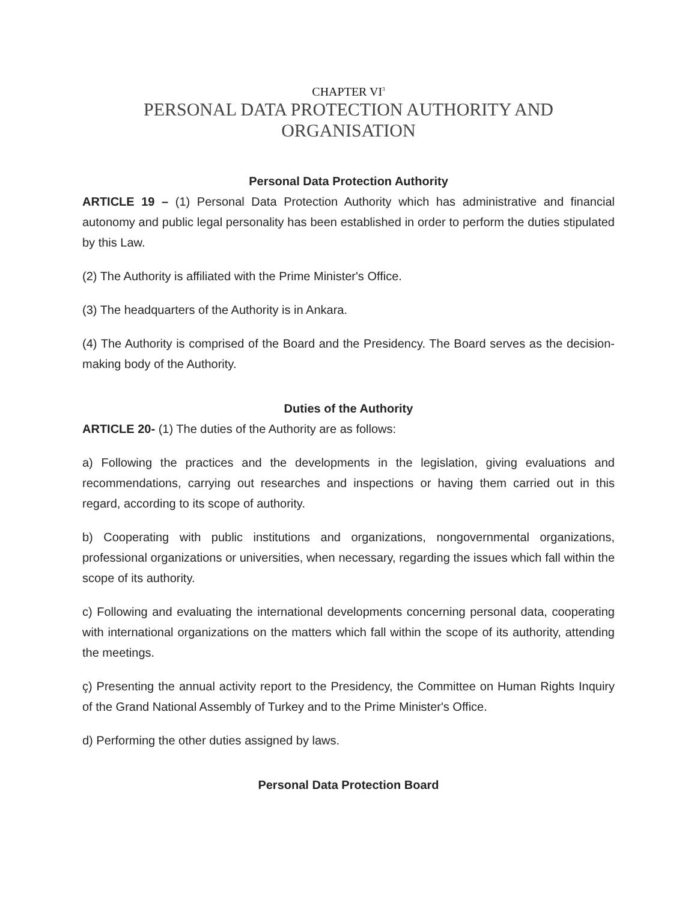CHAPTER VI<sup>3</sup>
PERSONAL DATA PROTECTION AUTHORITY AND
ORGANISATION
Personal Data Protection Authority
ARTICLE 19 – (1) Personal Data Protection Authority which has administrative and financial autonomy and public legal personality has been established in order to perform the duties stipulated by this Law.
(2) The Authority is affiliated with the Prime Minister's Office.
(3) The headquarters of the Authority is in Ankara.
(4) The Authority is comprised of the Board and the Presidency. The Board serves as the decision-making body of the Authority.
Duties of the Authority
ARTICLE 20- (1) The duties of the Authority are as follows:
a) Following the practices and the developments in the legislation, giving evaluations and recommendations, carrying out researches and inspections or having them carried out in this regard, according to its scope of authority.
b) Cooperating with public institutions and organizations, nongovernmental organizations, professional organizations or universities, when necessary, regarding the issues which fall within the scope of its authority.
c) Following and evaluating the international developments concerning personal data, cooperating with international organizations on the matters which fall within the scope of its authority, attending the meetings.
ç) Presenting the annual activity report to the Presidency, the Committee on Human Rights Inquiry of the Grand National Assembly of Turkey and to the Prime Minister's Office.
d) Performing the other duties assigned by laws.
Personal Data Protection Board